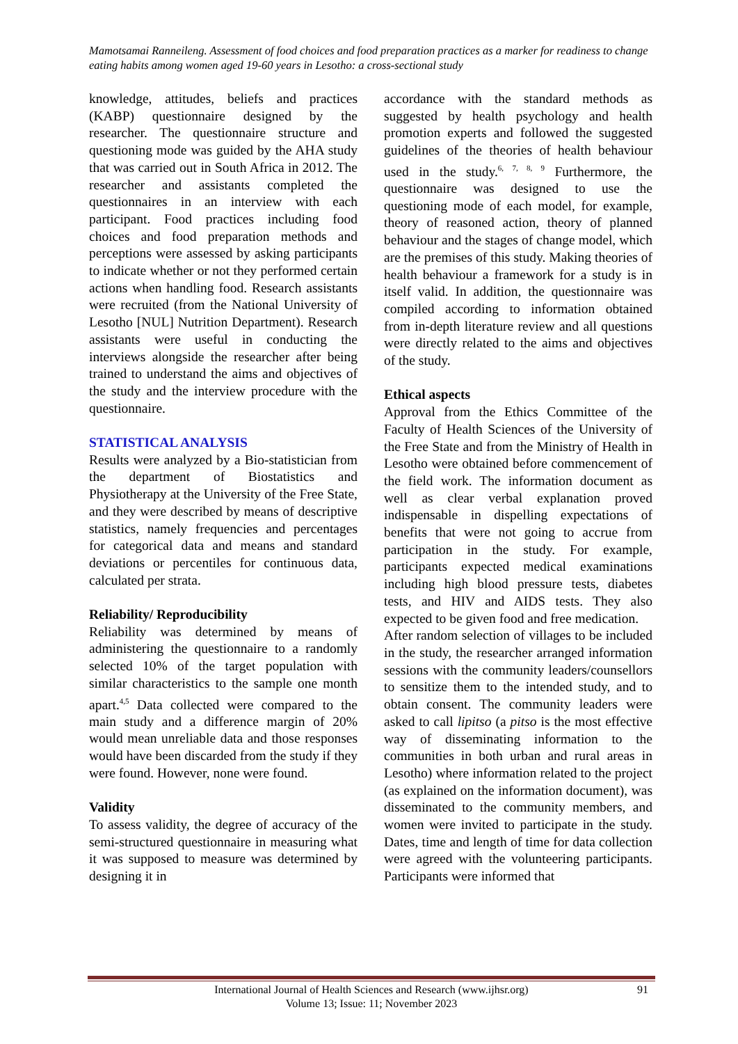Mamotsamai Ranneileng. Assessment of food choices and food preparation practices as a marker for readiness to change eating habits among women aged 19-60 years in Lesotho: a cross-sectional study
knowledge, attitudes, beliefs and practices (KABP) questionnaire designed by the researcher. The questionnaire structure and questioning mode was guided by the AHA study that was carried out in South Africa in 2012. The researcher and assistants completed the questionnaires in an interview with each participant. Food practices including food choices and food preparation methods and perceptions were assessed by asking participants to indicate whether or not they performed certain actions when handling food. Research assistants were recruited (from the National University of Lesotho [NUL] Nutrition Department). Research assistants were useful in conducting the interviews alongside the researcher after being trained to understand the aims and objectives of the study and the interview procedure with the questionnaire.
STATISTICAL ANALYSIS
Results were analyzed by a Bio-statistician from the department of Biostatistics and Physiotherapy at the University of the Free State, and they were described by means of descriptive statistics, namely frequencies and percentages for categorical data and means and standard deviations or percentiles for continuous data, calculated per strata.
Reliability/ Reproducibility
Reliability was determined by means of administering the questionnaire to a randomly selected 10% of the target population with similar characteristics to the sample one month apart.<sup>4,5</sup> Data collected were compared to the main study and a difference margin of 20% would mean unreliable data and those responses would have been discarded from the study if they were found. However, none were found.
Validity
To assess validity, the degree of accuracy of the semi-structured questionnaire in measuring what it was supposed to measure was determined by designing it in
accordance with the standard methods as suggested by health psychology and health promotion experts and followed the suggested guidelines of the theories of health behaviour used in the study.<sup>6, 7, 8, 9</sup> Furthermore, the questionnaire was designed to use the questioning mode of each model, for example, theory of reasoned action, theory of planned behaviour and the stages of change model, which are the premises of this study. Making theories of health behaviour a framework for a study is in itself valid. In addition, the questionnaire was compiled according to information obtained from in-depth literature review and all questions were directly related to the aims and objectives of the study.
Ethical aspects
Approval from the Ethics Committee of the Faculty of Health Sciences of the University of the Free State and from the Ministry of Health in Lesotho were obtained before commencement of the field work. The information document as well as clear verbal explanation proved indispensable in dispelling expectations of benefits that were not going to accrue from participation in the study. For example, participants expected medical examinations including high blood pressure tests, diabetes tests, and HIV and AIDS tests. They also expected to be given food and free medication.
After random selection of villages to be included in the study, the researcher arranged information sessions with the community leaders/counsellors to sensitize them to the intended study, and to obtain consent. The community leaders were asked to call lipitso (a pitso is the most effective way of disseminating information to the communities in both urban and rural areas in Lesotho) where information related to the project (as explained on the information document), was disseminated to the community members, and women were invited to participate in the study. Dates, time and length of time for data collection were agreed with the volunteering participants. Participants were informed that
International Journal of Health Sciences and Research (www.ijhsr.org) 91
Volume 13; Issue: 11; November 2023